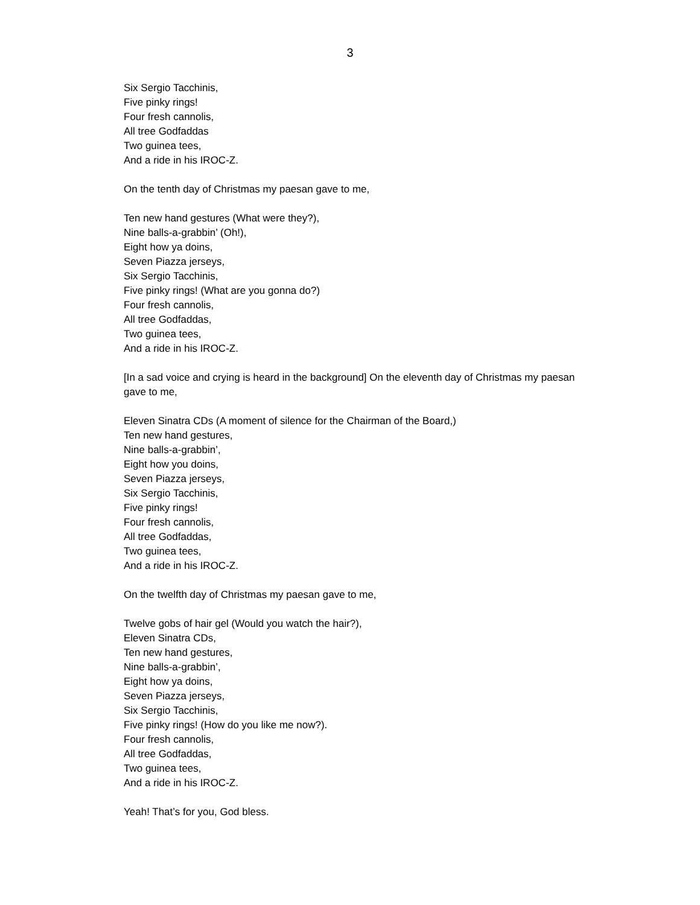3
Six Sergio Tacchinis,
Five pinky rings!
Four fresh cannolis,
All tree Godfaddas
Two guinea tees,
And a ride in his IROC-Z.
On the tenth day of Christmas my paesan gave to me,
Ten new hand gestures (What were they?),
Nine balls-a-grabbin’ (Oh!),
Eight how ya doins,
Seven Piazza jerseys,
Six Sergio Tacchinis,
Five pinky rings! (What are you gonna do?)
Four fresh cannolis,
All tree Godfaddas,
Two guinea tees,
And a ride in his IROC-Z.
[In a sad voice and crying is heard in the background] On the eleventh day of Christmas my paesan gave to me,
Eleven Sinatra CDs (A moment of silence for the Chairman of the Board,)
Ten new hand gestures,
Nine balls-a-grabbin’,
Eight how you doins,
Seven Piazza jerseys,
Six Sergio Tacchinis,
Five pinky rings!
Four fresh cannolis,
All tree Godfaddas,
Two guinea tees,
And a ride in his IROC-Z.
On the twelfth day of Christmas my paesan gave to me,
Twelve gobs of hair gel (Would you watch the hair?),
Eleven Sinatra CDs,
Ten new hand gestures,
Nine balls-a-grabbin’,
Eight how ya doins,
Seven Piazza jerseys,
Six Sergio Tacchinis,
Five pinky rings! (How do you like me now?).
Four fresh cannolis,
All tree Godfaddas,
Two guinea tees,
And a ride in his IROC-Z.
Yeah! That’s for you, God bless.